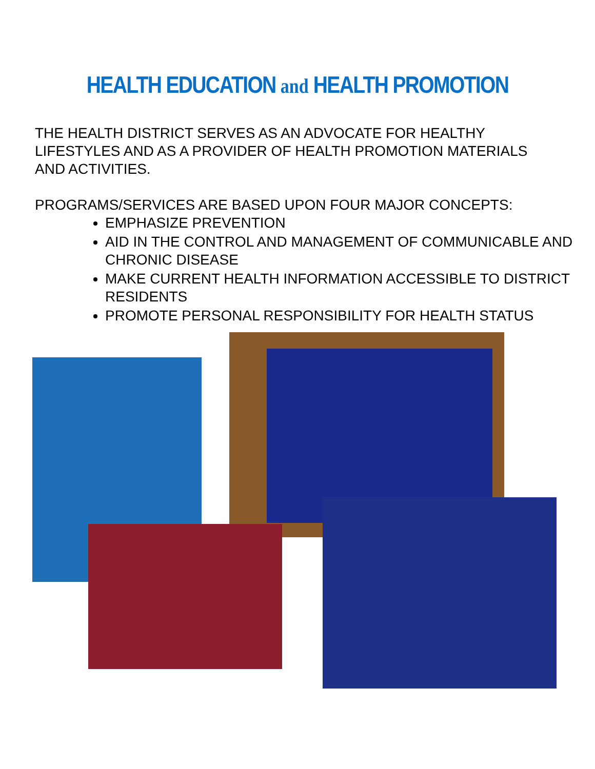HEALTH EDUCATION and HEALTH PROMOTION
THE HEALTH DISTRICT SERVES AS AN ADVOCATE FOR HEALTHY LIFESTYLES AND AS A PROVIDER OF HEALTH PROMOTION MATERIALS AND ACTIVITIES.
PROGRAMS/SERVICES ARE BASED UPON FOUR MAJOR CONCEPTS:
EMPHASIZE PREVENTION
AID IN THE CONTROL AND MANAGEMENT OF COMMUNICABLE AND CHRONIC DISEASE
MAKE CURRENT HEALTH INFORMATION ACCESSIBLE TO DISTRICT RESIDENTS
PROMOTE PERSONAL RESPONSIBILITY FOR HEALTH STATUS